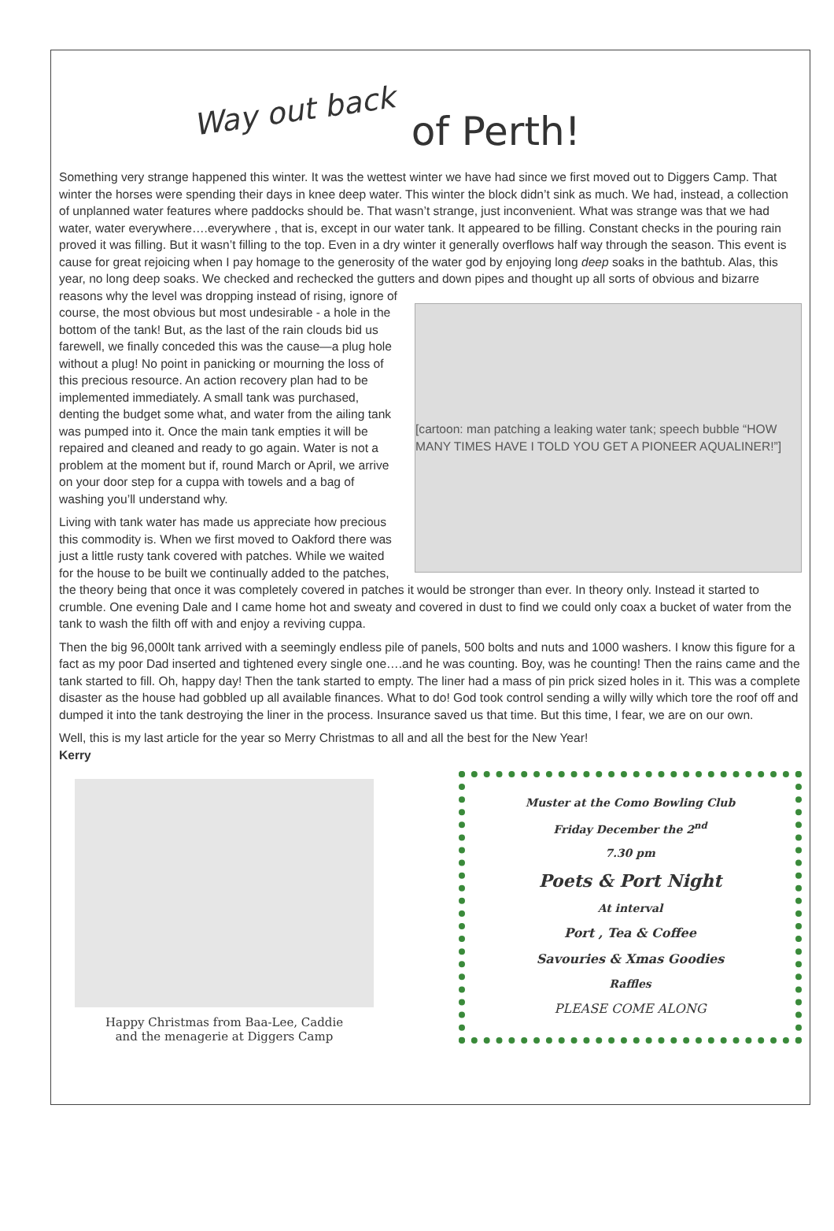Way out back of Perth!
Something very strange happened this winter. It was the wettest winter we have had since we first moved out to Diggers Camp. That winter the horses were spending their days in knee deep water. This winter the block didn’t sink as much. We had, instead, a collection of unplanned water features where paddocks should be. That wasn’t strange, just inconvenient. What was strange was that we had water, water everywhere….everywhere , that is, except in our water tank. It appeared to be filling. Constant checks in the pouring rain proved it was filling. But it wasn’t filling to the top. Even in a dry winter it generally overflows half way through the season. This event is cause for great rejoicing when I pay homage to the generosity of the water god by enjoying long deep soaks in the bathtub. Alas, this year, no long deep soaks. We checked and rechecked the gutters and down pipes and thought up all sorts of
[cartoon: man patching a leaking water tank; speech bubble “HOW MANY TIMES HAVE I TOLD YOU GET A PIONEER AQUALINER!”]
obvious and bizarre reasons why the level was dropping instead of rising, ignore of course, the most obvious but most undesirable - a hole in the bottom of the tank! But, as the last of the rain clouds bid us farewell, we finally conceded this was the cause—a plug hole without a plug! No point in panicking or mourning the loss of this precious resource. An action recovery plan had to be implemented immediately. A small tank was purchased, denting the budget some what, and water from the ailing tank was pumped into it. Once the main tank empties it will be repaired and cleaned and ready to go again. Water is not a problem at the moment but if, round March or April, we arrive on your door step for a cuppa with towels and a bag of washing you’ll understand why.
Living with tank water has made us appreciate how precious this commodity is. When we first moved to Oakford there was just a little rusty tank covered with patches. While we waited for the house to be built we continually added to the patches, the theory being that once it was completely covered in patches it would be stronger than ever. In theory only. Instead it started to crumble. One evening Dale and I came home hot and sweaty and covered in dust to find we could only coax a bucket of water from the tank to wash the filth off with and enjoy a reviving cuppa.
Then the big 96,000lt tank arrived with a seemingly endless pile of panels, 500 bolts and nuts and 1000 washers. I know this figure for a fact as my poor Dad inserted and tightened every single one….and he was counting. Boy, was he counting! Then the rains came and the tank started to fill. Oh, happy day! Then the tank started to empty. The liner had a mass of pin prick sized holes in it. This was a complete disaster as the house had gobbled up all available finances. What to do! God took control sending a willy willy which tore the roof off and dumped it into the tank destroying the liner in the process. Insurance saved us that time. But this time, I fear, we are on our own.
Well, this is my last article for the year so Merry Christmas to all and all the best for the New Year!
Kerry
Happy Christmas from Baa-Lee, Caddie
and the menagerie at Diggers Camp
Muster at the Como Bowling Club
Friday December the 2<sup>nd</sup>
7.30 pm
Poets & Port Night
At interval
Port , Tea & Coffee
Savouries & Xmas Goodies
Raffles
PLEASE COME ALONG